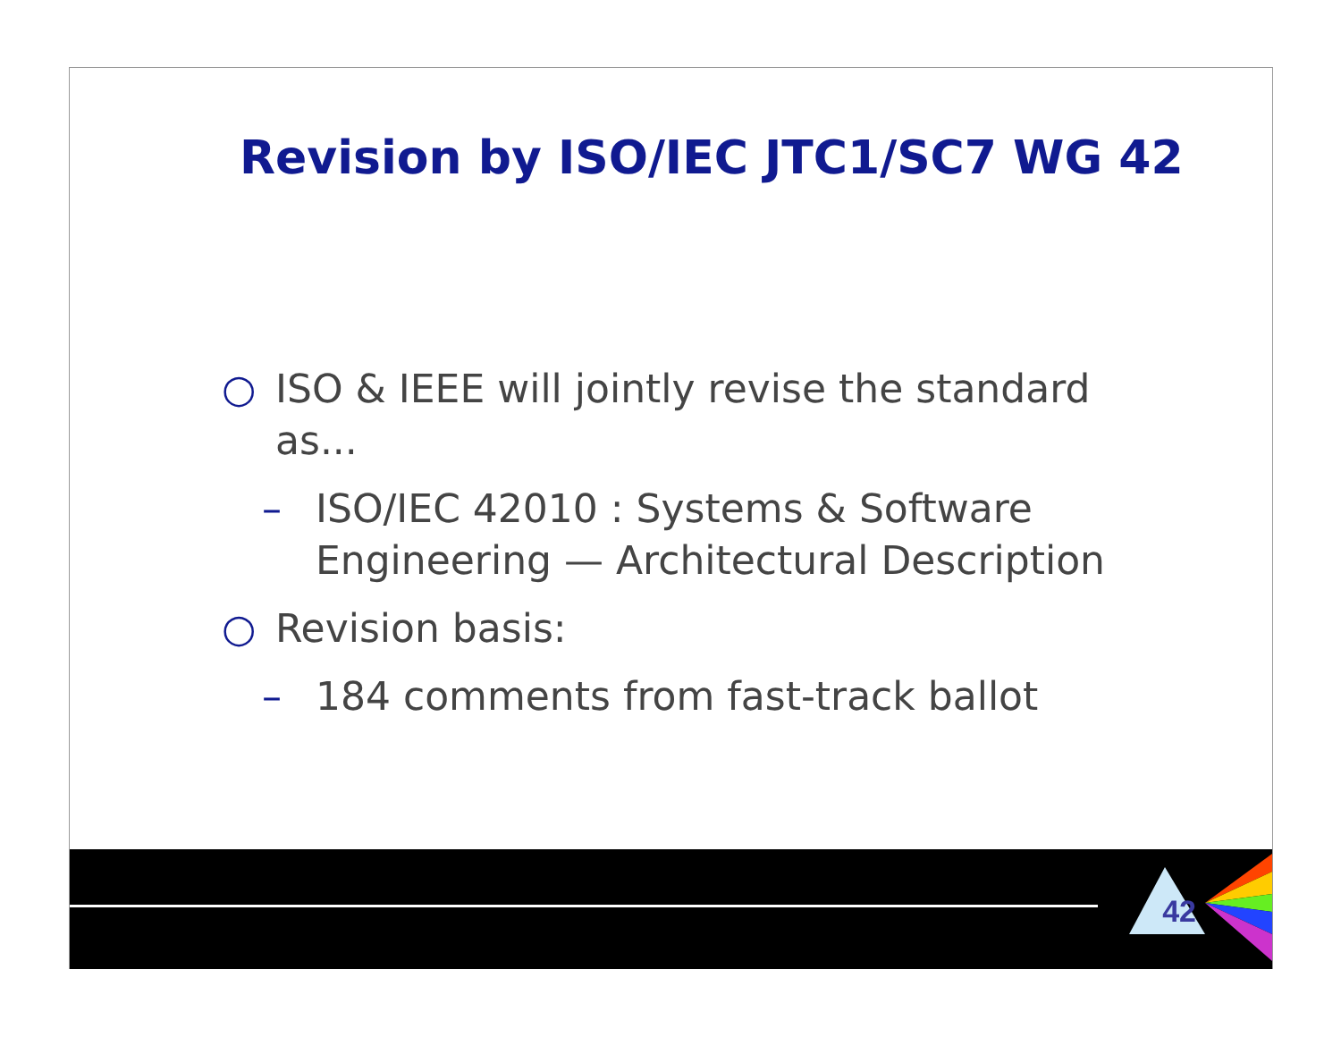Revision by ISO/IEC JTC1/SC7 WG 42
○ ISO & IEEE will jointly revise the standard as...
– ISO/IEC 42010 : Systems & Software Engineering — Architectural Description
○ Revision basis:
– 184 comments from fast-track ballot
42